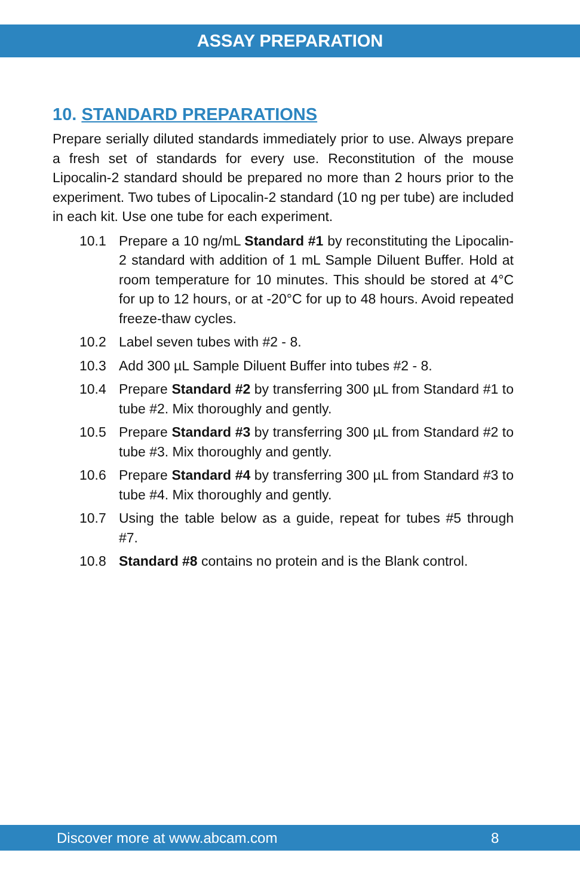ASSAY PREPARATION
10. STANDARD PREPARATIONS
Prepare serially diluted standards immediately prior to use. Always prepare a fresh set of standards for every use. Reconstitution of the mouse Lipocalin-2 standard should be prepared no more than 2 hours prior to the experiment. Two tubes of Lipocalin-2 standard (10 ng per tube) are included in each kit. Use one tube for each experiment.
10.1 Prepare a 10 ng/mL Standard #1 by reconstituting the Lipocalin-2 standard with addition of 1 mL Sample Diluent Buffer. Hold at room temperature for 10 minutes. This should be stored at 4°C for up to 12 hours, or at -20°C for up to 48 hours. Avoid repeated freeze-thaw cycles.
10.2 Label seven tubes with #2 - 8.
10.3 Add 300 µL Sample Diluent Buffer into tubes #2 - 8.
10.4 Prepare Standard #2 by transferring 300 µL from Standard #1 to tube #2. Mix thoroughly and gently.
10.5 Prepare Standard #3 by transferring 300 µL from Standard #2 to tube #3. Mix thoroughly and gently.
10.6 Prepare Standard #4 by transferring 300 µL from Standard #3 to tube #4. Mix thoroughly and gently.
10.7 Using the table below as a guide, repeat for tubes #5 through #7.
10.8 Standard #8 contains no protein and is the Blank control.
Discover more at www.abcam.com 8